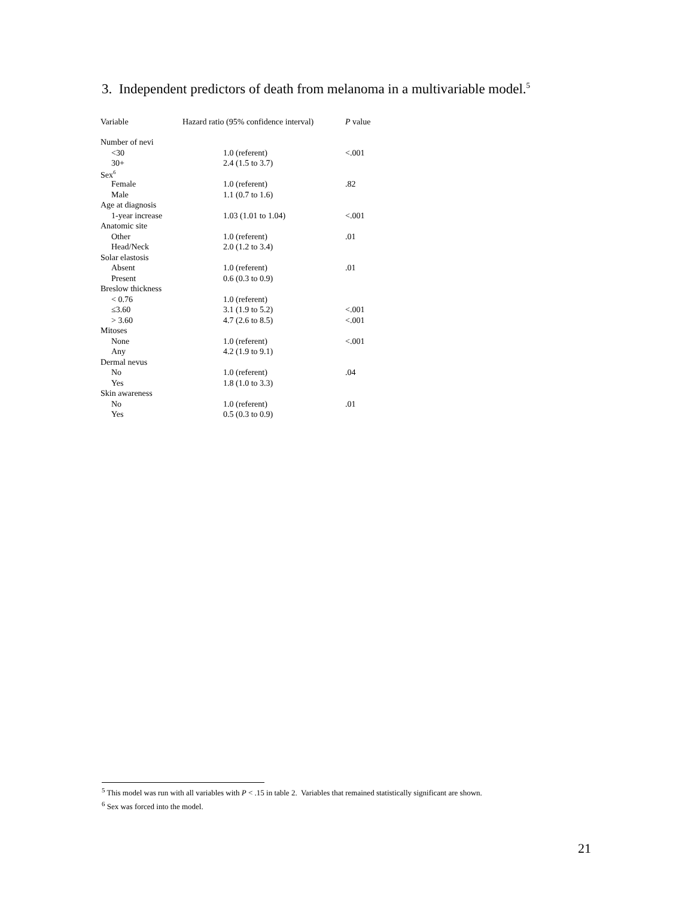3. Independent predictors of death from melanoma in a multivariable model.<sup>5</sup>
| Variable | Hazard ratio (95% confidence interval) | P value |
| --- | --- | --- |
| Number of nevi | | |
| <30 | 1.0 (referent) | <.001 |
| 30+ | 2.4 (1.5 to 3.7) | |
| Sex<sup>6</sup> | | |
| Female | 1.0 (referent) | .82 |
| Male | 1.1 (0.7 to 1.6) | |
| Age at diagnosis | | |
| 1-year increase | 1.03 (1.01 to 1.04) | <.001 |
| Anatomic site | | |
| Other | 1.0 (referent) | .01 |
| Head/Neck | 2.0 (1.2 to 3.4) | |
| Solar elastosis | | |
| Absent | 1.0 (referent) | .01 |
| Present | 0.6 (0.3 to 0.9) | |
| Breslow thickness | | |
| < 0.76 | 1.0 (referent) | |
| ≤3.60 | 3.1 (1.9 to 5.2) | <.001 |
| > 3.60 | 4.7 (2.6 to 8.5) | <.001 |
| Mitoses | | |
| None | 1.0 (referent) | <.001 |
| Any | 4.2 (1.9 to 9.1) | |
| Dermal nevus | | |
| No | 1.0 (referent) | .04 |
| Yes | 1.8 (1.0 to 3.3) | |
| Skin awareness | | |
| No | 1.0 (referent) | .01 |
| Yes | 0.5 (0.3 to 0.9) | |
<sup>5</sup> This model was run with all variables with P < .15 in table 2. Variables that remained statistically significant are shown.
<sup>6</sup> Sex was forced into the model.
21